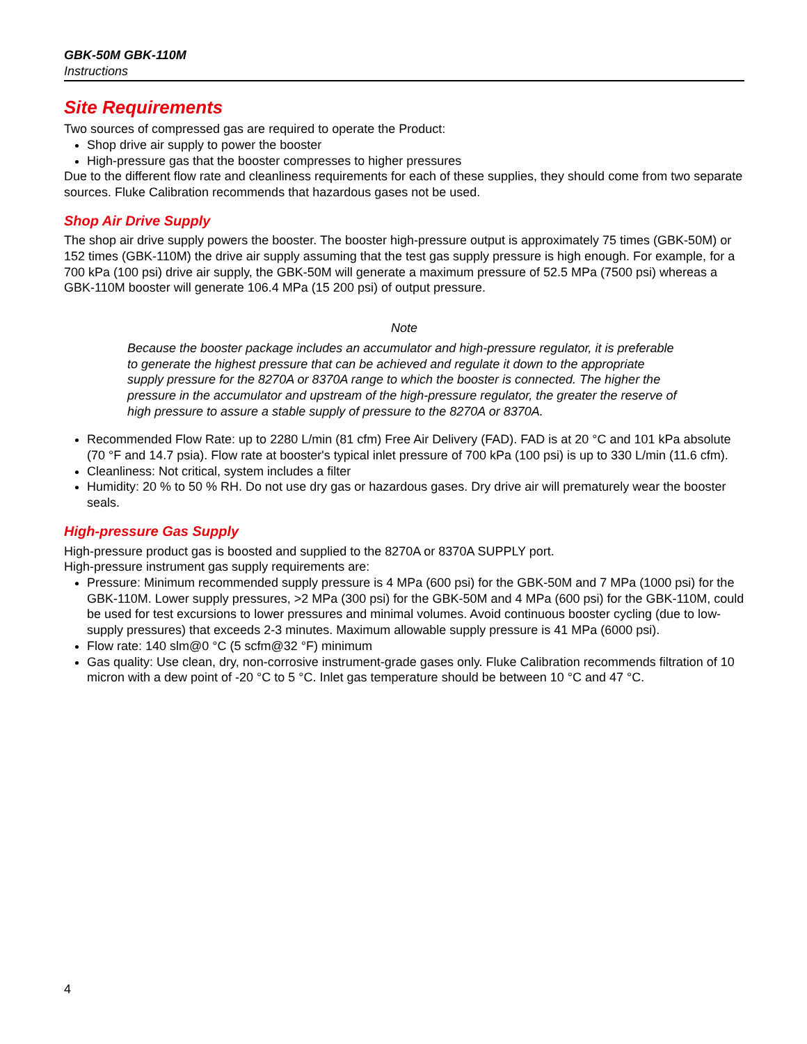GBK-50M GBK-110M
Instructions
Site Requirements
Two sources of compressed gas are required to operate the Product:
Shop drive air supply to power the booster
High-pressure gas that the booster compresses to higher pressures
Due to the different flow rate and cleanliness requirements for each of these supplies, they should come from two separate sources. Fluke Calibration recommends that hazardous gases not be used.
Shop Air Drive Supply
The shop air drive supply powers the booster. The booster high-pressure output is approximately 75 times (GBK-50M) or 152 times (GBK-110M) the drive air supply assuming that the test gas supply pressure is high enough. For example, for a 700 kPa (100 psi) drive air supply, the GBK-50M will generate a maximum pressure of 52.5 MPa (7500 psi) whereas a GBK-110M booster will generate 106.4 MPa (15 200 psi) of output pressure.
Note
Because the booster package includes an accumulator and high-pressure regulator, it is preferable to generate the highest pressure that can be achieved and regulate it down to the appropriate supply pressure for the 8270A or 8370A range to which the booster is connected. The higher the pressure in the accumulator and upstream of the high-pressure regulator, the greater the reserve of high pressure to assure a stable supply of pressure to the 8270A or 8370A.
Recommended Flow Rate: up to 2280 L/min (81 cfm) Free Air Delivery (FAD). FAD is at 20 °C and 101 kPa absolute (70 °F and 14.7 psia). Flow rate at booster's typical inlet pressure of 700 kPa (100 psi) is up to 330 L/min (11.6 cfm).
Cleanliness: Not critical, system includes a filter
Humidity: 20 % to 50 % RH. Do not use dry gas or hazardous gases. Dry drive air will prematurely wear the booster seals.
High-pressure Gas Supply
High-pressure product gas is boosted and supplied to the 8270A or 8370A SUPPLY port.
High-pressure instrument gas supply requirements are:
Pressure: Minimum recommended supply pressure is 4 MPa (600 psi) for the GBK-50M and 7 MPa (1000 psi) for the GBK-110M. Lower supply pressures, >2 MPa (300 psi) for the GBK-50M and 4 MPa (600 psi) for the GBK-110M, could be used for test excursions to lower pressures and minimal volumes. Avoid continuous booster cycling (due to low-supply pressures) that exceeds 2-3 minutes. Maximum allowable supply pressure is 41 MPa (6000 psi).
Flow rate: 140 slm@0 °C (5 scfm@32 °F) minimum
Gas quality: Use clean, dry, non-corrosive instrument-grade gases only. Fluke Calibration recommends filtration of 10 micron with a dew point of -20 °C to 5 °C. Inlet gas temperature should be between 10 °C and 47 °C.
4